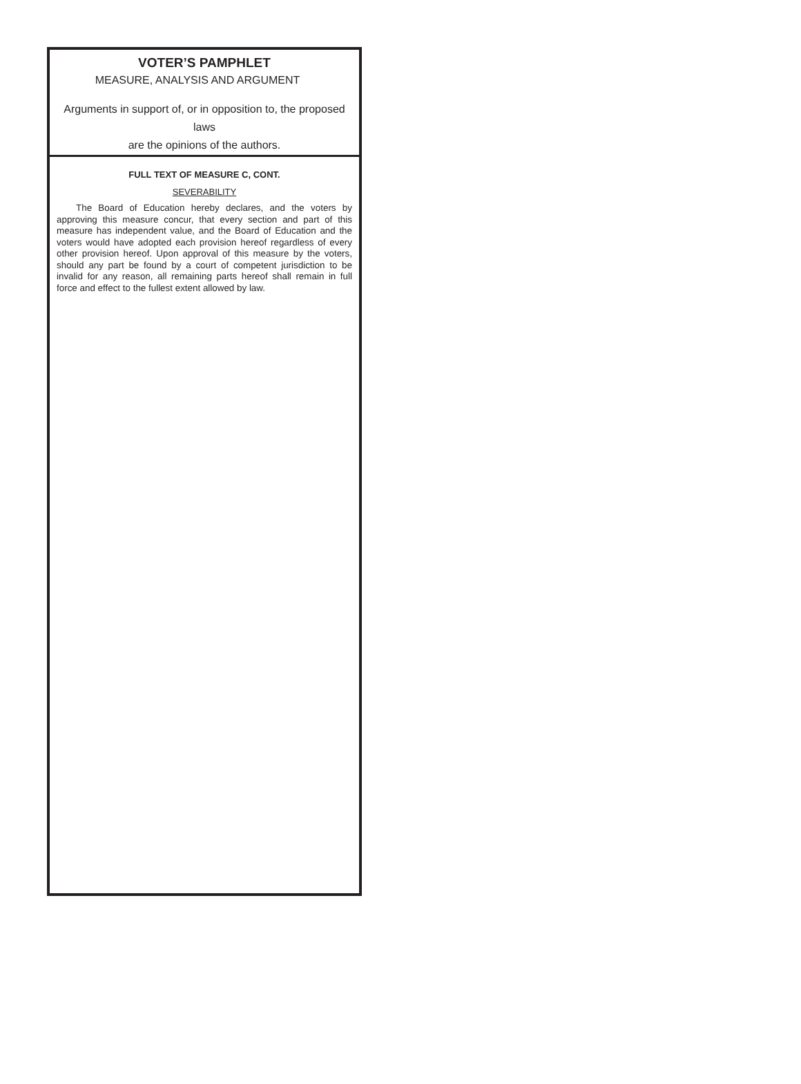VOTER’S PAMPHLET
MEASURE, ANALYSIS AND ARGUMENT
Arguments in support of, or in opposition to, the proposed laws
are the opinions of the authors.
FULL TEXT OF MEASURE C, CONT.
SEVERABILITY
The Board of Education hereby declares, and the voters by approving this measure concur, that every section and part of this measure has independent value, and the Board of Education and the voters would have adopted each provision hereof regardless of every other provision hereof. Upon approval of this measure by the voters, should any part be found by a court of competent jurisdiction to be invalid for any reason, all remaining parts hereof shall remain in full force and effect to the fullest extent allowed by law.